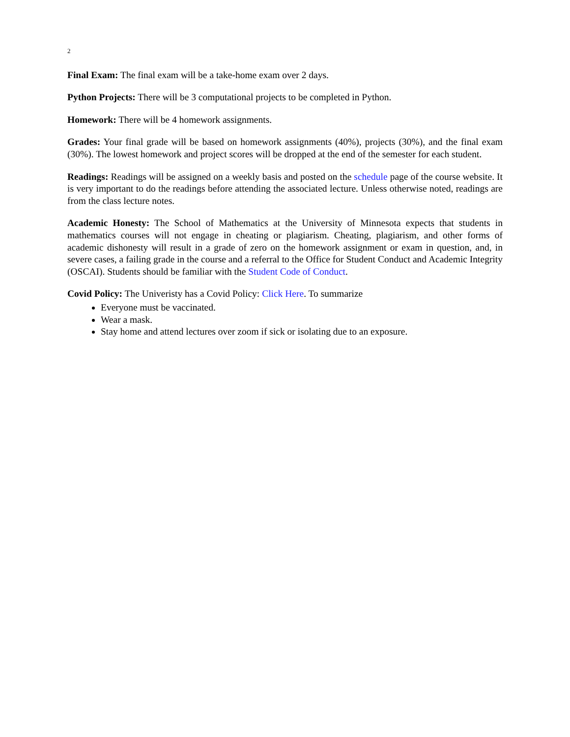2
Final Exam: The final exam will be a take-home exam over 2 days.
Python Projects: There will be 3 computational projects to be completed in Python.
Homework: There will be 4 homework assignments.
Grades: Your final grade will be based on homework assignments (40%), projects (30%), and the final exam (30%). The lowest homework and project scores will be dropped at the end of the semester for each student.
Readings: Readings will be assigned on a weekly basis and posted on the schedule page of the course website. It is very important to do the readings before attending the associated lecture. Unless otherwise noted, readings are from the class lecture notes.
Academic Honesty: The School of Mathematics at the University of Minnesota expects that students in mathematics courses will not engage in cheating or plagiarism. Cheating, plagiarism, and other forms of academic dishonesty will result in a grade of zero on the homework assignment or exam in question, and, in severe cases, a failing grade in the course and a referral to the Office for Student Conduct and Academic Integrity (OSCAI). Students should be familiar with the Student Code of Conduct.
Covid Policy: The Univeristy has a Covid Policy: Click Here. To summarize
Everyone must be vaccinated.
Wear a mask.
Stay home and attend lectures over zoom if sick or isolating due to an exposure.